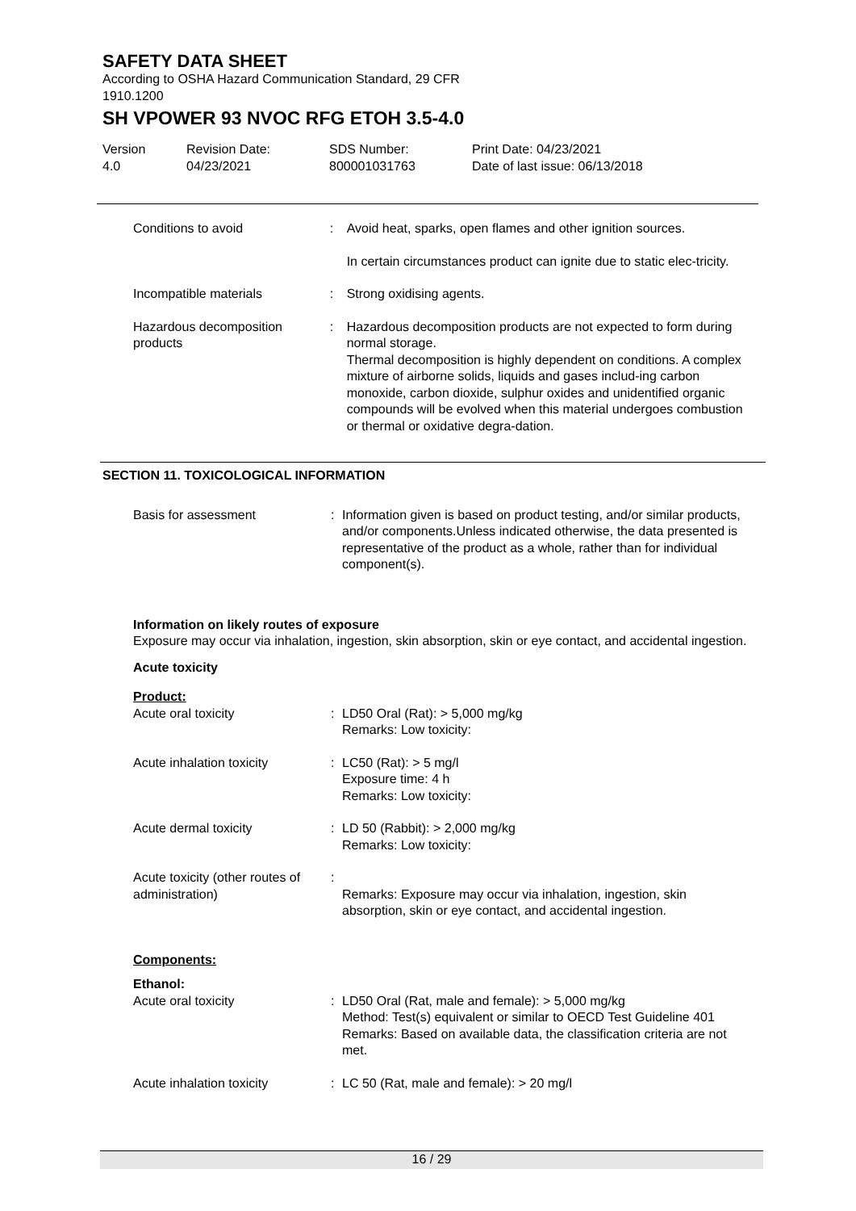SAFETY DATA SHEET
According to OSHA Hazard Communication Standard, 29 CFR
1910.1200
SH VPOWER 93 NVOC RFG ETOH 3.5-4.0
Version
4.0
Revision Date:
04/23/2021
SDS Number:
800001031763
Print Date: 04/23/2021
Date of last issue: 06/13/2018
Conditions to avoid : Avoid heat, sparks, open flames and other ignition sources.
In certain circumstances product can ignite due to static elec-tricity.
Incompatible materials : Strong oxidising agents.
Hazardous decomposition products
: Hazardous decomposition products are not expected to form during normal storage.
Thermal decomposition is highly dependent on conditions. A complex mixture of airborne solids, liquids and gases includ-ing carbon monoxide, carbon dioxide, sulphur oxides and unidentified organic compounds will be evolved when this material undergoes combustion or thermal or oxidative degra-dation.
SECTION 11. TOXICOLOGICAL INFORMATION
Basis for assessment : Information given is based on product testing, and/or similar products, and/or components.Unless indicated otherwise, the data presented is representative of the product as a whole, rather than for individual component(s).
Information on likely routes of exposure
Exposure may occur via inhalation, ingestion, skin absorption, skin or eye contact, and accidental ingestion.
Acute toxicity
Product:
Acute oral toxicity : LD50 Oral (Rat): > 5,000 mg/kg
Remarks: Low toxicity:
Acute inhalation toxicity : LC50 (Rat): > 5 mg/l
Exposure time: 4 h
Remarks: Low toxicity:
Acute dermal toxicity : LD 50 (Rabbit): > 2,000 mg/kg
Remarks: Low toxicity:
Acute toxicity (other routes of administration)
:
Remarks: Exposure may occur via inhalation, ingestion, skin absorption, skin or eye contact, and accidental ingestion.
Components:
Ethanol:
Acute oral toxicity : LD50 Oral (Rat, male and female): > 5,000 mg/kg
Method: Test(s) equivalent or similar to OECD Test Guideline 401
Remarks: Based on available data, the classification criteria are not met.
Acute inhalation toxicity : LC 50 (Rat, male and female): > 20 mg/l
16 / 29